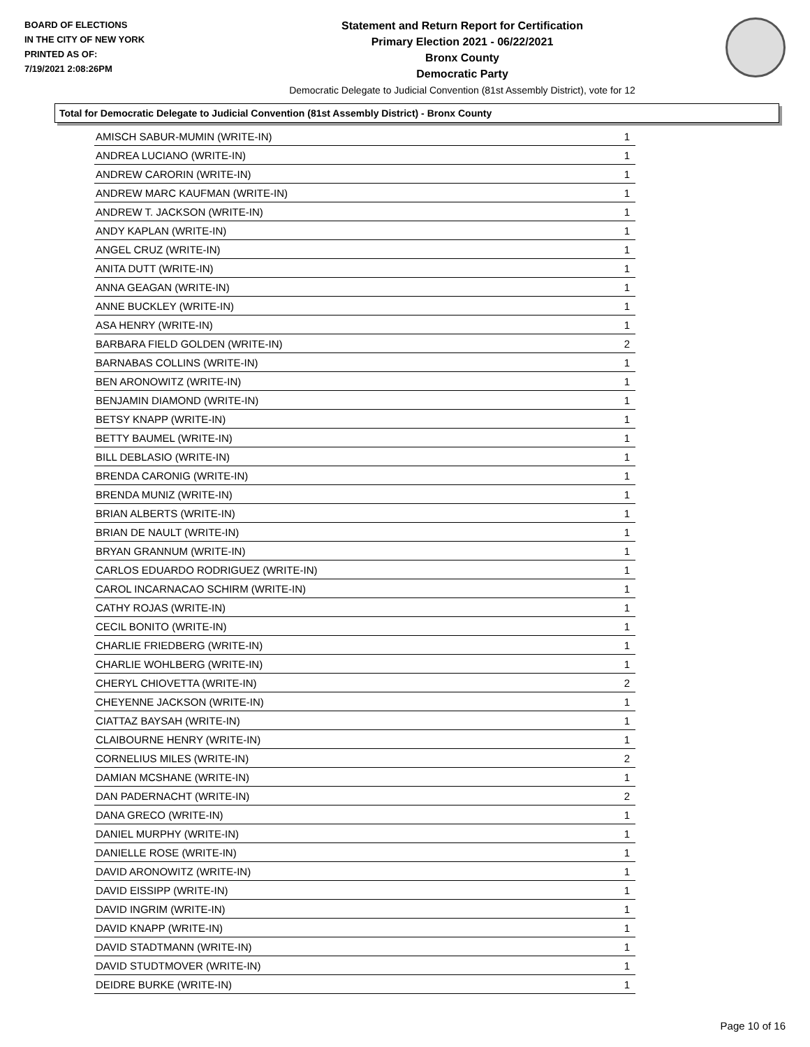BOARD OF ELECTIONS
IN THE CITY OF NEW YORK
PRINTED AS OF:
7/19/2021 2:08:26PM
Statement and Return Report for Certification
Primary Election 2021 - 06/22/2021
Bronx County
Democratic Party
Democratic Delegate to Judicial Convention (81st Assembly District), vote for 12
Total for Democratic Delegate to Judicial Convention (81st Assembly District) - Bronx County
| AMISCH SABUR-MUMIN (WRITE-IN) | 1 |
| ANDREA LUCIANO (WRITE-IN) | 1 |
| ANDREW CARORIN (WRITE-IN) | 1 |
| ANDREW MARC KAUFMAN (WRITE-IN) | 1 |
| ANDREW T. JACKSON (WRITE-IN) | 1 |
| ANDY KAPLAN (WRITE-IN) | 1 |
| ANGEL CRUZ (WRITE-IN) | 1 |
| ANITA DUTT (WRITE-IN) | 1 |
| ANNA GEAGAN (WRITE-IN) | 1 |
| ANNE BUCKLEY (WRITE-IN) | 1 |
| ASA HENRY (WRITE-IN) | 1 |
| BARBARA FIELD GOLDEN (WRITE-IN) | 2 |
| BARNABAS COLLINS (WRITE-IN) | 1 |
| BEN ARONOWITZ (WRITE-IN) | 1 |
| BENJAMIN DIAMOND (WRITE-IN) | 1 |
| BETSY KNAPP (WRITE-IN) | 1 |
| BETTY BAUMEL (WRITE-IN) | 1 |
| BILL DEBLASIO (WRITE-IN) | 1 |
| BRENDA CARONIG (WRITE-IN) | 1 |
| BRENDA MUNIZ (WRITE-IN) | 1 |
| BRIAN ALBERTS (WRITE-IN) | 1 |
| BRIAN DE NAULT (WRITE-IN) | 1 |
| BRYAN GRANNUM (WRITE-IN) | 1 |
| CARLOS EDUARDO RODRIGUEZ (WRITE-IN) | 1 |
| CAROL INCARNACAO SCHIRM (WRITE-IN) | 1 |
| CATHY ROJAS (WRITE-IN) | 1 |
| CECIL BONITO (WRITE-IN) | 1 |
| CHARLIE FRIEDBERG (WRITE-IN) | 1 |
| CHARLIE WOHLBERG (WRITE-IN) | 1 |
| CHERYL CHIOVETTA (WRITE-IN) | 2 |
| CHEYENNE JACKSON (WRITE-IN) | 1 |
| CIATTAZ BAYSAH (WRITE-IN) | 1 |
| CLAIBOURNE HENRY (WRITE-IN) | 1 |
| CORNELIUS MILES (WRITE-IN) | 2 |
| DAMIAN MCSHANE (WRITE-IN) | 1 |
| DAN PADERNACHT (WRITE-IN) | 2 |
| DANA GRECO (WRITE-IN) | 1 |
| DANIEL MURPHY (WRITE-IN) | 1 |
| DANIELLE ROSE (WRITE-IN) | 1 |
| DAVID ARONOWITZ (WRITE-IN) | 1 |
| DAVID EISSIPP (WRITE-IN) | 1 |
| DAVID INGRIM (WRITE-IN) | 1 |
| DAVID KNAPP (WRITE-IN) | 1 |
| DAVID STADTMANN (WRITE-IN) | 1 |
| DAVID STUDTMOVER (WRITE-IN) | 1 |
| DEIDRE BURKE (WRITE-IN) | 1 |
Page 10 of 16